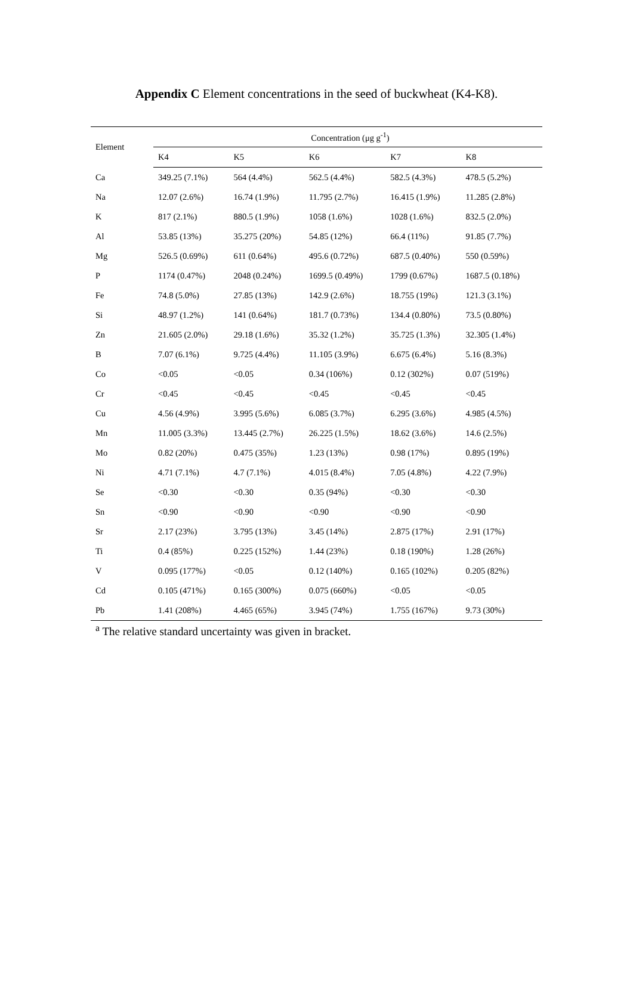Appendix C Element concentrations in the seed of buckwheat (K4-K8).
| Element | Concentration (μg g<sup>-1</sup>) | | | | |
| --- | --- | --- | --- | --- | --- |
| | K4 | K5 | K6 | K7 | K8 |
| Ca | 349.25 (7.1%) | 564 (4.4%) | 562.5 (4.4%) | 582.5 (4.3%) | 478.5 (5.2%) |
| Na | 12.07 (2.6%) | 16.74 (1.9%) | 11.795 (2.7%) | 16.415 (1.9%) | 11.285 (2.8%) |
| K | 817 (2.1%) | 880.5 (1.9%) | 1058 (1.6%) | 1028 (1.6%) | 832.5 (2.0%) |
| Al | 53.85 (13%) | 35.275 (20%) | 54.85 (12%) | 66.4 (11%) | 91.85 (7.7%) |
| Mg | 526.5 (0.69%) | 611 (0.64%) | 495.6 (0.72%) | 687.5 (0.40%) | 550 (0.59%) |
| P | 1174 (0.47%) | 2048 (0.24%) | 1699.5 (0.49%) | 1799 (0.67%) | 1687.5 (0.18%) |
| Fe | 74.8 (5.0%) | 27.85 (13%) | 142.9 (2.6%) | 18.755 (19%) | 121.3 (3.1%) |
| Si | 48.97 (1.2%) | 141 (0.64%) | 181.7 (0.73%) | 134.4 (0.80%) | 73.5 (0.80%) |
| Zn | 21.605 (2.0%) | 29.18 (1.6%) | 35.32 (1.2%) | 35.725 (1.3%) | 32.305 (1.4%) |
| B | 7.07 (6.1%) | 9.725 (4.4%) | 11.105 (3.9%) | 6.675 (6.4%) | 5.16 (8.3%) |
| Co | <0.05 | <0.05 | 0.34 (106%) | 0.12 (302%) | 0.07 (519%) |
| Cr | <0.45 | <0.45 | <0.45 | <0.45 | <0.45 |
| Cu | 4.56 (4.9%) | 3.995 (5.6%) | 6.085 (3.7%) | 6.295 (3.6%) | 4.985 (4.5%) |
| Mn | 11.005 (3.3%) | 13.445 (2.7%) | 26.225 (1.5%) | 18.62 (3.6%) | 14.6 (2.5%) |
| Mo | 0.82 (20%) | 0.475 (35%) | 1.23 (13%) | 0.98 (17%) | 0.895 (19%) |
| Ni | 4.71 (7.1%) | 4.7 (7.1%) | 4.015 (8.4%) | 7.05 (4.8%) | 4.22 (7.9%) |
| Se | <0.30 | <0.30 | 0.35 (94%) | <0.30 | <0.30 |
| Sn | <0.90 | <0.90 | <0.90 | <0.90 | <0.90 |
| Sr | 2.17 (23%) | 3.795 (13%) | 3.45 (14%) | 2.875 (17%) | 2.91 (17%) |
| Ti | 0.4 (85%) | 0.225 (152%) | 1.44 (23%) | 0.18 (190%) | 1.28 (26%) |
| V | 0.095 (177%) | <0.05 | 0.12 (140%) | 0.165 (102%) | 0.205 (82%) |
| Cd | 0.105 (471%) | 0.165 (300%) | 0.075 (660%) | <0.05 | <0.05 |
| Pb | 1.41 (208%) | 4.465 (65%) | 3.945 (74%) | 1.755 (167%) | 9.73 (30%) |
<sup>a</sup> The relative standard uncertainty was given in bracket.